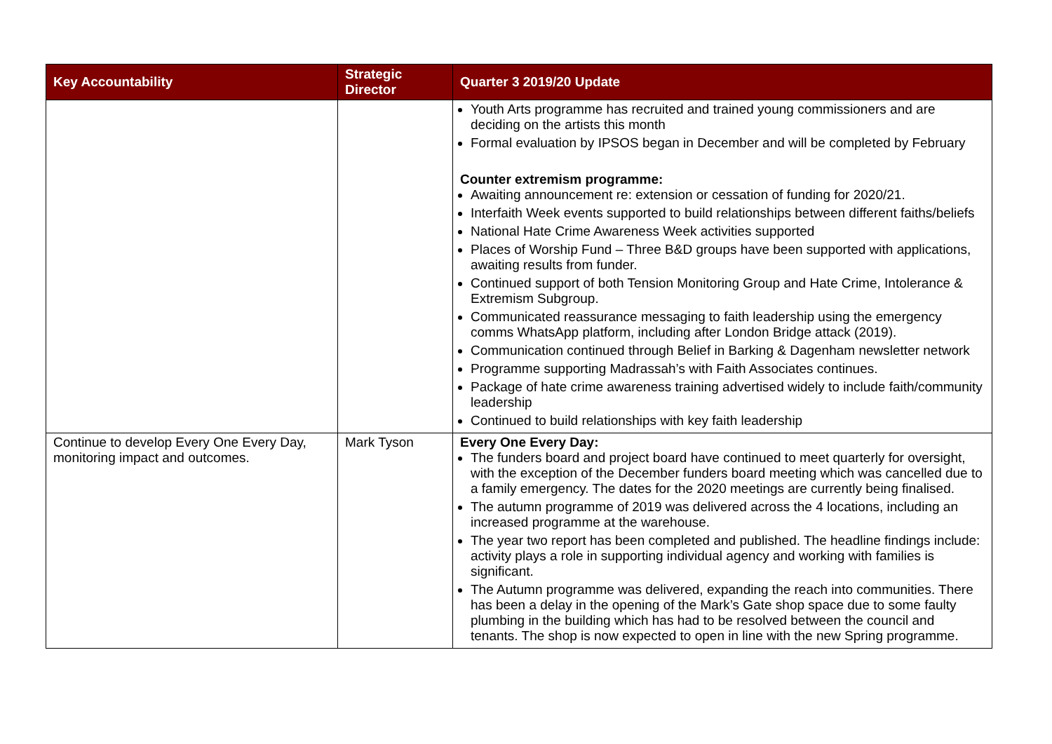| Key Accountability | Strategic Director | Quarter 3 2019/20 Update |
| --- | --- | --- |
| | | Youth Arts programme has recruited and trained young commissioners and are deciding on the artists this month Formal evaluation by IPSOS began in December and will be completed by February Counter extremism programme: Awaiting announcement re: extension or cessation of funding for 2020/21. Interfaith Week events supported to build relationships between different faiths/beliefs National Hate Crime Awareness Week activities supported Places of Worship Fund – Three B&D groups have been supported with applications, awaiting results from funder. Continued support of both Tension Monitoring Group and Hate Crime, Intolerance & Extremism Subgroup. Communicated reassurance messaging to faith leadership using the emergency comms WhatsApp platform, including after London Bridge attack (2019). Communication continued through Belief in Barking & Dagenham newsletter network Programme supporting Madrassah’s with Faith Associates continues. Package of hate crime awareness training advertised widely to include faith/community leadership Continued to build relationships with key faith leadership |
| Continue to develop Every One Every Day, monitoring impact and outcomes. | Mark Tyson | Every One Every Day: The funders board and project board have continued to meet quarterly for oversight, with the exception of the December funders board meeting which was cancelled due to a family emergency. The dates for the 2020 meetings are currently being finalised. The autumn programme of 2019 was delivered across the 4 locations, including an increased programme at the warehouse. The year two report has been completed and published. The headline findings include: activity plays a role in supporting individual agency and working with families is significant. The Autumn programme was delivered, expanding the reach into communities. There has been a delay in the opening of the Mark’s Gate shop space due to some faulty plumbing in the building which has had to be resolved between the council and tenants. The shop is now expected to open in line with the new Spring programme. |